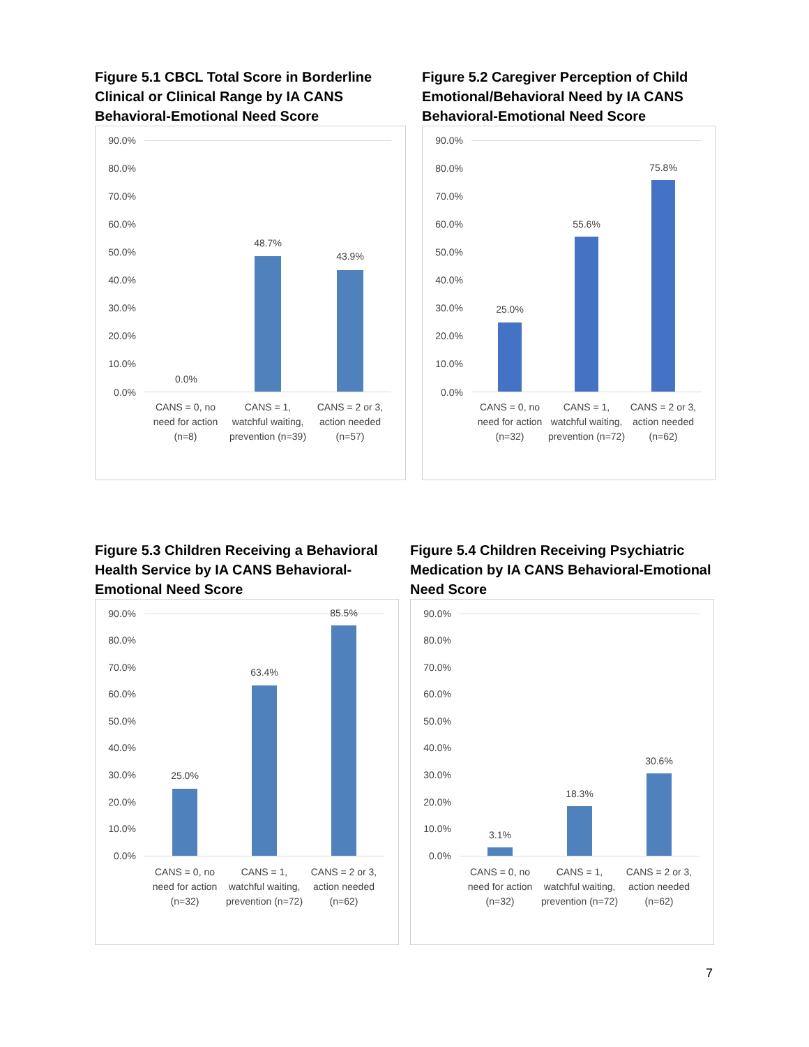Figure 5.1 CBCL Total Score in Borderline Clinical or Clinical Range by IA CANS Behavioral-Emotional Need Score
90.0%
80.0%
70.0%
60.0%
50.0%
40.0%
30.0%
20.0%
10.0%
0.0%
0.0%
48.7%
43.9%
CANS = 0, no need for action (n=8) CANS = 1, watchful waiting, prevention (n=39) CANS = 2 or 3, action needed (n=57)
Figure 5.2 Caregiver Perception of Child Emotional/Behavioral Need by IA CANS Behavioral-Emotional Need Score
90.0%
80.0%
70.0%
60.0%
50.0%
40.0%
30.0%
20.0%
10.0%
0.0%
25.0%
55.6%
75.8%
CANS = 0, no need for action (n=32) CANS = 1, watchful waiting, prevention (n=72) CANS = 2 or 3, action needed (n=62)
Figure 5.3 Children Receiving a Behavioral Health Service by IA CANS Behavioral-Emotional Need Score
90.0%
80.0%
70.0%
60.0%
50.0%
40.0%
30.0%
20.0%
10.0%
0.0%
25.0%
63.4%
85.5%
CANS = 0, no need for action (n=32) CANS = 1, watchful waiting, prevention (n=72) CANS = 2 or 3, action needed (n=62)
Figure 5.4 Children Receiving Psychiatric Medication by IA CANS Behavioral-Emotional Need Score
90.0%
80.0%
70.0%
60.0%
50.0%
40.0%
30.0%
20.0%
10.0%
0.0%
3.1%
18.3%
30.6%
CANS = 0, no need for action (n=32) CANS = 1, watchful waiting, prevention (n=72) CANS = 2 or 3, action needed (n=62)
7